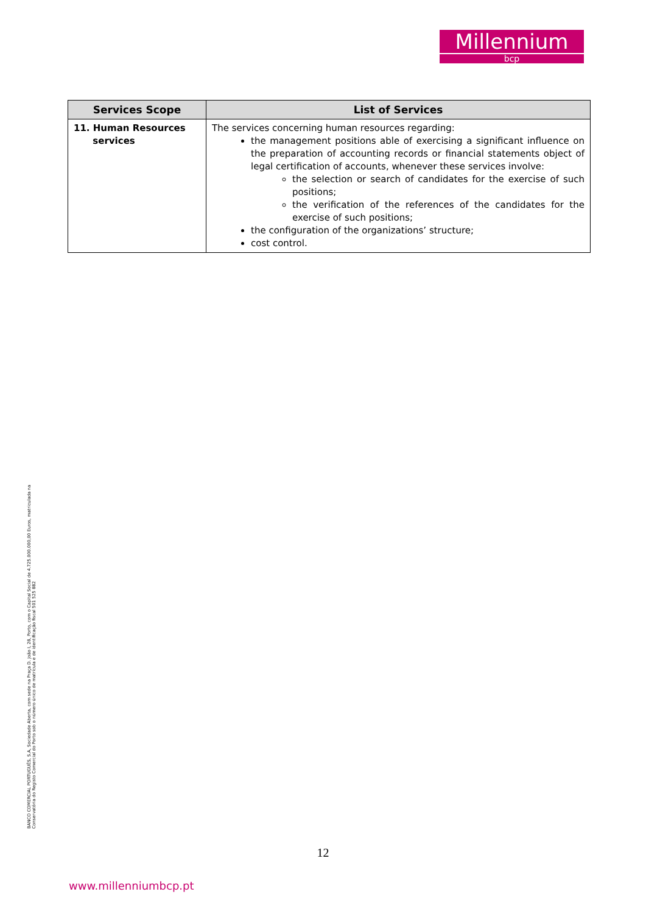Millennium
bcp
| Services Scope | List of Services |
| --- | --- |
| 11. Human Resources services | The services concerning human resources regarding: the management positions able of exercising a significant influence on the preparation of accounting records or financial statements object of legal certification of accounts, whenever these services involve: the selection or search of candidates for the exercise of such positions; the verification of the references of the candidates for the exercise of such positions; the configuration of the organizations’ structure; cost control. |
BANCO COMERCIAL PORTUGUÊS, S.A, Sociedade Aberta, com sede na Praça D. João I, 28, Porto, com o Capital Social de 4.725.000.000,00 Euros, matriculada na Conservatória do Registo Comercial do Porto sob o número único de matrícula e de identificação fiscal 501 525 882
12
www.millenniumbcp.pt